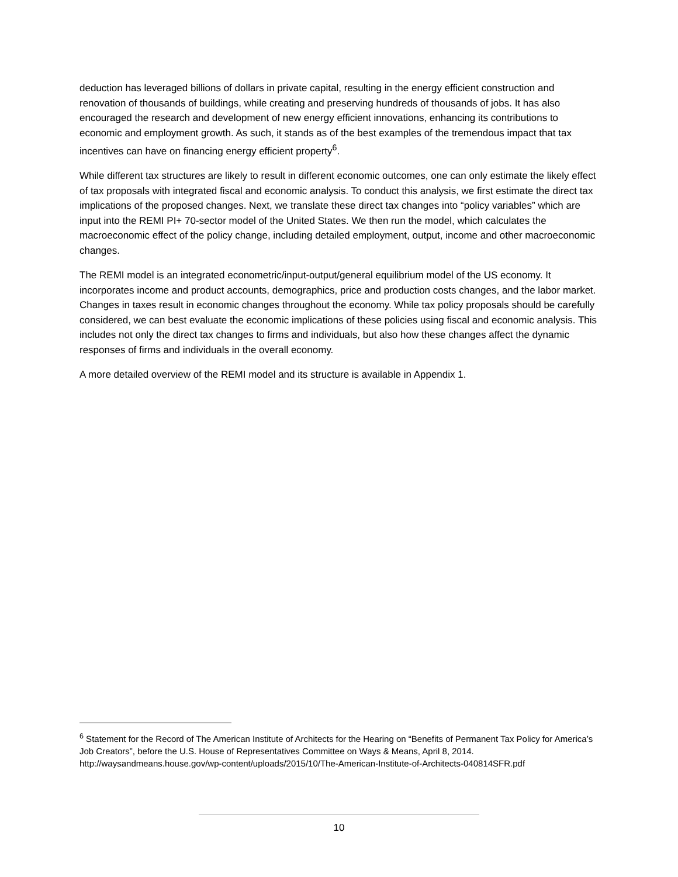deduction has leveraged billions of dollars in private capital, resulting in the energy efficient construction and renovation of thousands of buildings, while creating and preserving hundreds of thousands of jobs. It has also encouraged the research and development of new energy efficient innovations, enhancing its contributions to economic and employment growth. As such, it stands as of the best examples of the tremendous impact that tax incentives can have on financing energy efficient property<sup>6</sup>.
While different tax structures are likely to result in different economic outcomes, one can only estimate the likely effect of tax proposals with integrated fiscal and economic analysis. To conduct this analysis, we first estimate the direct tax implications of the proposed changes. Next, we translate these direct tax changes into “policy variables” which are input into the REMI PI+ 70-sector model of the United States. We then run the model, which calculates the macroeconomic effect of the policy change, including detailed employment, output, income and other macroeconomic changes.
The REMI model is an integrated econometric/input-output/general equilibrium model of the US economy. It incorporates income and product accounts, demographics, price and production costs changes, and the labor market. Changes in taxes result in economic changes throughout the economy. While tax policy proposals should be carefully considered, we can best evaluate the economic implications of these policies using fiscal and economic analysis. This includes not only the direct tax changes to firms and individuals, but also how these changes affect the dynamic responses of firms and individuals in the overall economy.
A more detailed overview of the REMI model and its structure is available in Appendix 1.
<sup>6</sup> Statement for the Record of The American Institute of Architects for the Hearing on “Benefits of Permanent Tax Policy for America’s Job Creators”, before the U.S. House of Representatives Committee on Ways & Means, April 8, 2014.
http://waysandmeans.house.gov/wp-content/uploads/2015/10/The-American-Institute-of-Architects-040814SFR.pdf
10